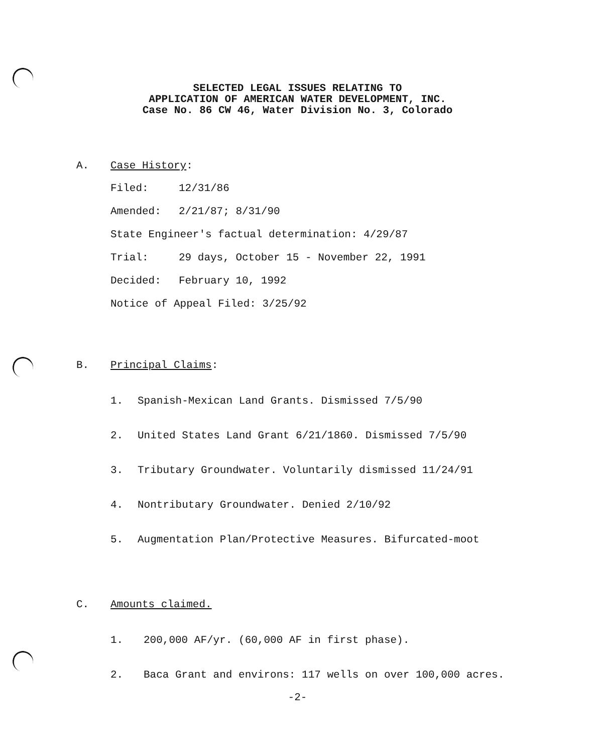SELECTED LEGAL ISSUES RELATING TO
APPLICATION OF AMERICAN WATER DEVELOPMENT, INC.
Case No. 86 CW 46, Water Division No. 3, Colorado
A. Case History:
Filed: 12/31/86
Amended: 2/21/87; 8/31/90
State Engineer's factual determination: 4/29/87
Trial: 29 days, October 15 - November 22, 1991
Decided: February 10, 1992
Notice of Appeal Filed: 3/25/92
B. Principal Claims:
1. Spanish-Mexican Land Grants. Dismissed 7/5/90
2. United States Land Grant 6/21/1860. Dismissed 7/5/90
3. Tributary Groundwater. Voluntarily dismissed 11/24/91
4. Nontributary Groundwater. Denied 2/10/92
5. Augmentation Plan/Protective Measures. Bifurcated-moot
C. Amounts claimed.
1. 200,000 AF/yr. (60,000 AF in first phase).
2. Baca Grant and environs: 117 wells on over 100,000 acres.
-2-